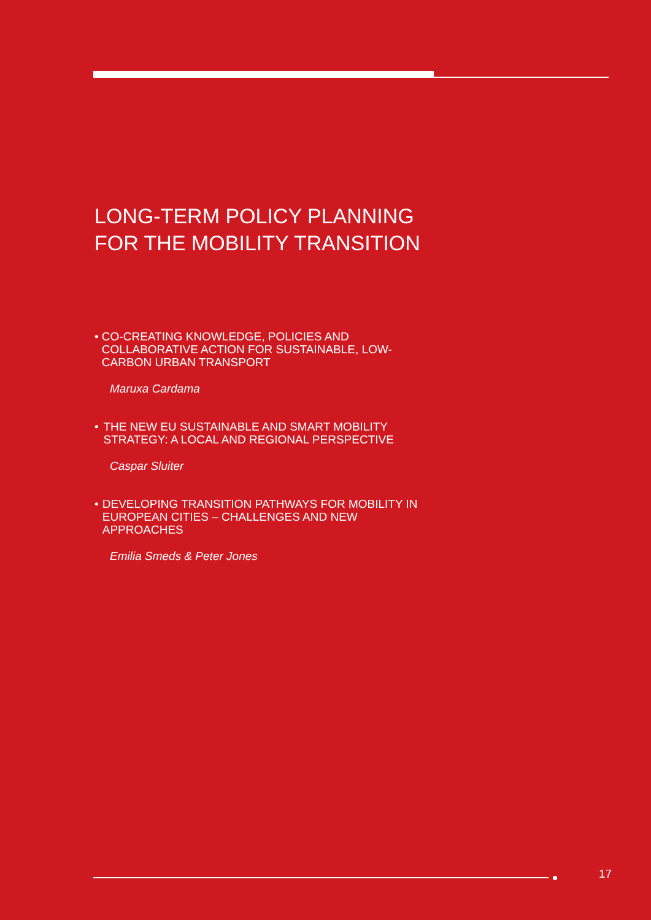LONG-TERM POLICY PLANNING
FOR THE MOBILITY TRANSITION
• CO-CREATING KNOWLEDGE, POLICIES AND COLLABORATIVE ACTION FOR SUSTAINABLE, LOW-CARBON URBAN TRANSPORT
Maruxa Cardama
• THE NEW EU SUSTAINABLE AND SMART MOBILITY STRATEGY: A LOCAL AND REGIONAL PERSPECTIVE
Caspar Sluiter
• DEVELOPING TRANSITION PATHWAYS FOR MOBILITY IN EUROPEAN CITIES – CHALLENGES AND NEW APPROACHES
Emilia Smeds & Peter Jones
17